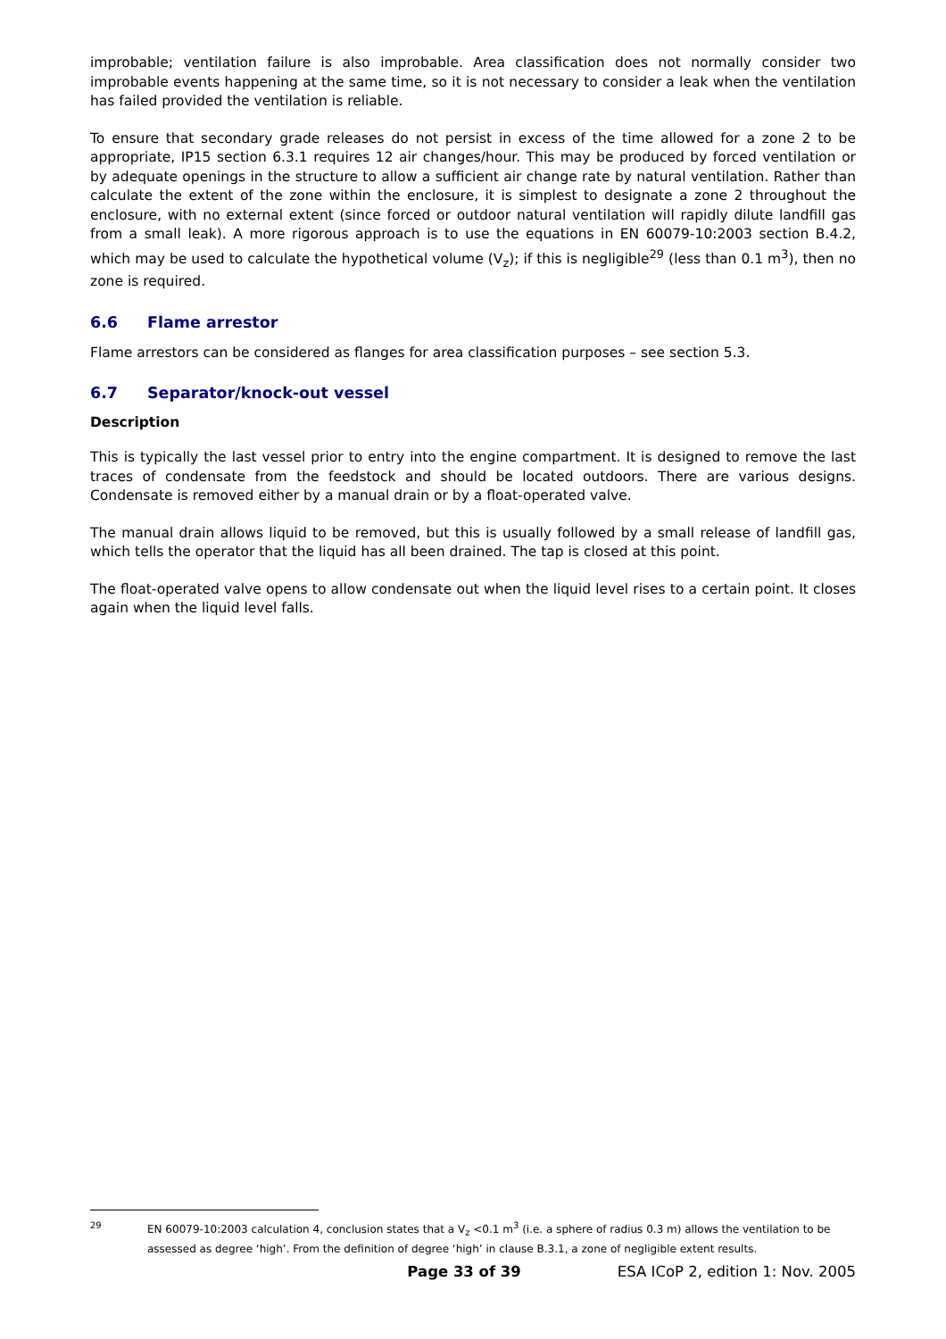improbable; ventilation failure is also improbable. Area classification does not normally consider two improbable events happening at the same time, so it is not necessary to consider a leak when the ventilation has failed provided the ventilation is reliable.
To ensure that secondary grade releases do not persist in excess of the time allowed for a zone 2 to be appropriate, IP15 section 6.3.1 requires 12 air changes/hour. This may be produced by forced ventilation or by adequate openings in the structure to allow a sufficient air change rate by natural ventilation. Rather than calculate the extent of the zone within the enclosure, it is simplest to designate a zone 2 throughout the enclosure, with no external extent (since forced or outdoor natural ventilation will rapidly dilute landfill gas from a small leak). A more rigorous approach is to use the equations in EN 60079-10:2003 section B.4.2, which may be used to calculate the hypothetical volume (V<sub>z</sub>); if this is negligible<sup>29</sup> (less than 0.1 m<sup>3</sup>), then no zone is required.
6.6 Flame arrestor
Flame arrestors can be considered as flanges for area classification purposes – see section 5.3.
6.7 Separator/knock-out vessel
Description
This is typically the last vessel prior to entry into the engine compartment. It is designed to remove the last traces of condensate from the feedstock and should be located outdoors. There are various designs. Condensate is removed either by a manual drain or by a float-operated valve.
The manual drain allows liquid to be removed, but this is usually followed by a small release of landfill gas, which tells the operator that the liquid has all been drained. The tap is closed at this point.
The float-operated valve opens to allow condensate out when the liquid level rises to a certain point. It closes again when the liquid level falls.
<sup>29</sup> EN 60079-10:2003 calculation 4, conclusion states that a V<sub>z</sub> <0.1 m<sup>3</sup> (i.e. a sphere of radius 0.3 m) allows the ventilation to be assessed as degree ‘high’. From the definition of degree ‘high’ in clause B.3.1, a zone of negligible extent results.
Page 33 of 39 ESA ICoP 2, edition 1: Nov. 2005